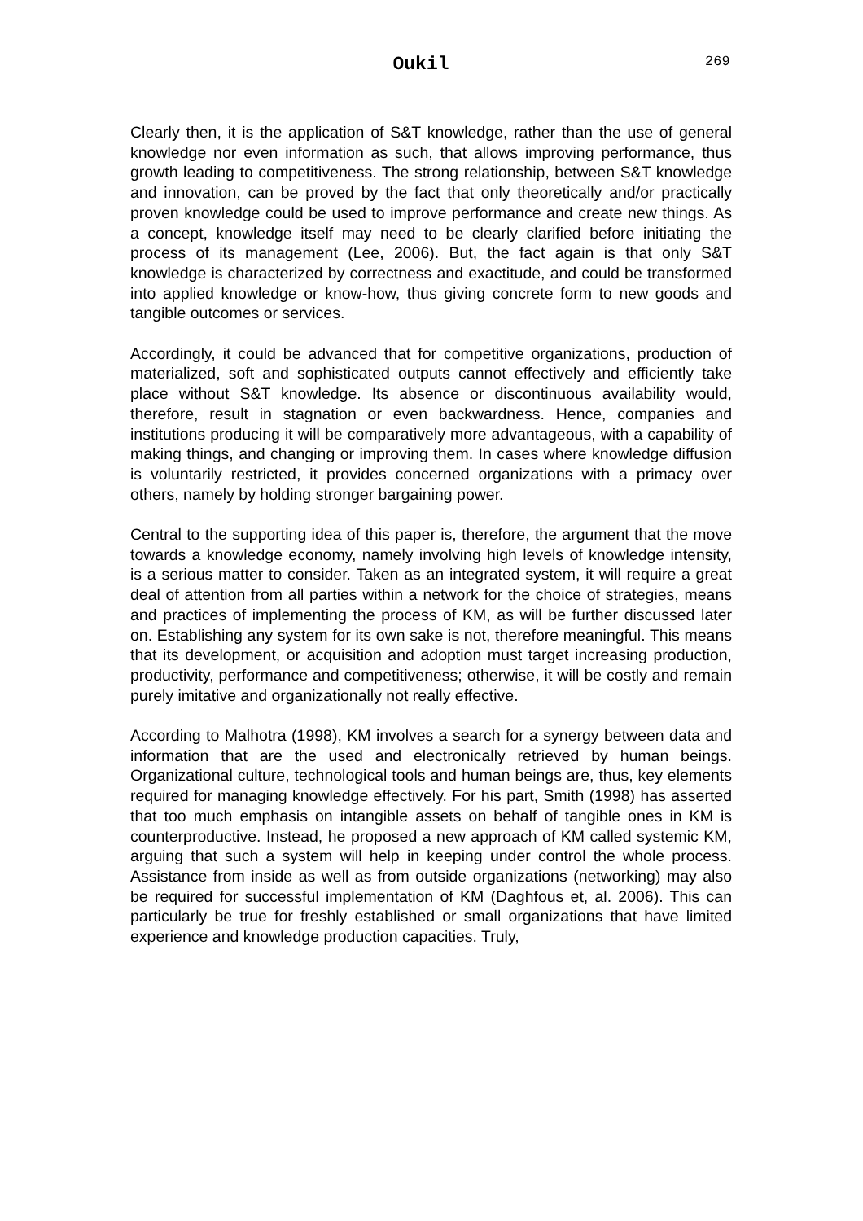Oukil 269
Clearly then, it is the application of S&T knowledge, rather than the use of general knowledge nor even information as such, that allows improving performance, thus growth leading to competitiveness. The strong relationship, between S&T knowledge and innovation, can be proved by the fact that only theoretically and/or practically proven knowledge could be used to improve performance and create new things. As a concept, knowledge itself may need to be clearly clarified before initiating the process of its management (Lee, 2006). But, the fact again is that only S&T knowledge is characterized by correctness and exactitude, and could be transformed into applied knowledge or know-how, thus giving concrete form to new goods and tangible outcomes or services.
Accordingly, it could be advanced that for competitive organizations, production of materialized, soft and sophisticated outputs cannot effectively and efficiently take place without S&T knowledge. Its absence or discontinuous availability would, therefore, result in stagnation or even backwardness. Hence, companies and institutions producing it will be comparatively more advantageous, with a capability of making things, and changing or improving them. In cases where knowledge diffusion is voluntarily restricted, it provides concerned organizations with a primacy over others, namely by holding stronger bargaining power.
Central to the supporting idea of this paper is, therefore, the argument that the move towards a knowledge economy, namely involving high levels of knowledge intensity, is a serious matter to consider. Taken as an integrated system, it will require a great deal of attention from all parties within a network for the choice of strategies, means and practices of implementing the process of KM, as will be further discussed later on. Establishing any system for its own sake is not, therefore meaningful. This means that its development, or acquisition and adoption must target increasing production, productivity, performance and competitiveness; otherwise, it will be costly and remain purely imitative and organizationally not really effective.
According to Malhotra (1998), KM involves a search for a synergy between data and information that are the used and electronically retrieved by human beings. Organizational culture, technological tools and human beings are, thus, key elements required for managing knowledge effectively. For his part, Smith (1998) has asserted that too much emphasis on intangible assets on behalf of tangible ones in KM is counterproductive. Instead, he proposed a new approach of KM called systemic KM, arguing that such a system will help in keeping under control the whole process. Assistance from inside as well as from outside organizations (networking) may also be required for successful implementation of KM (Daghfous et, al. 2006). This can particularly be true for freshly established or small organizations that have limited experience and knowledge production capacities. Truly,